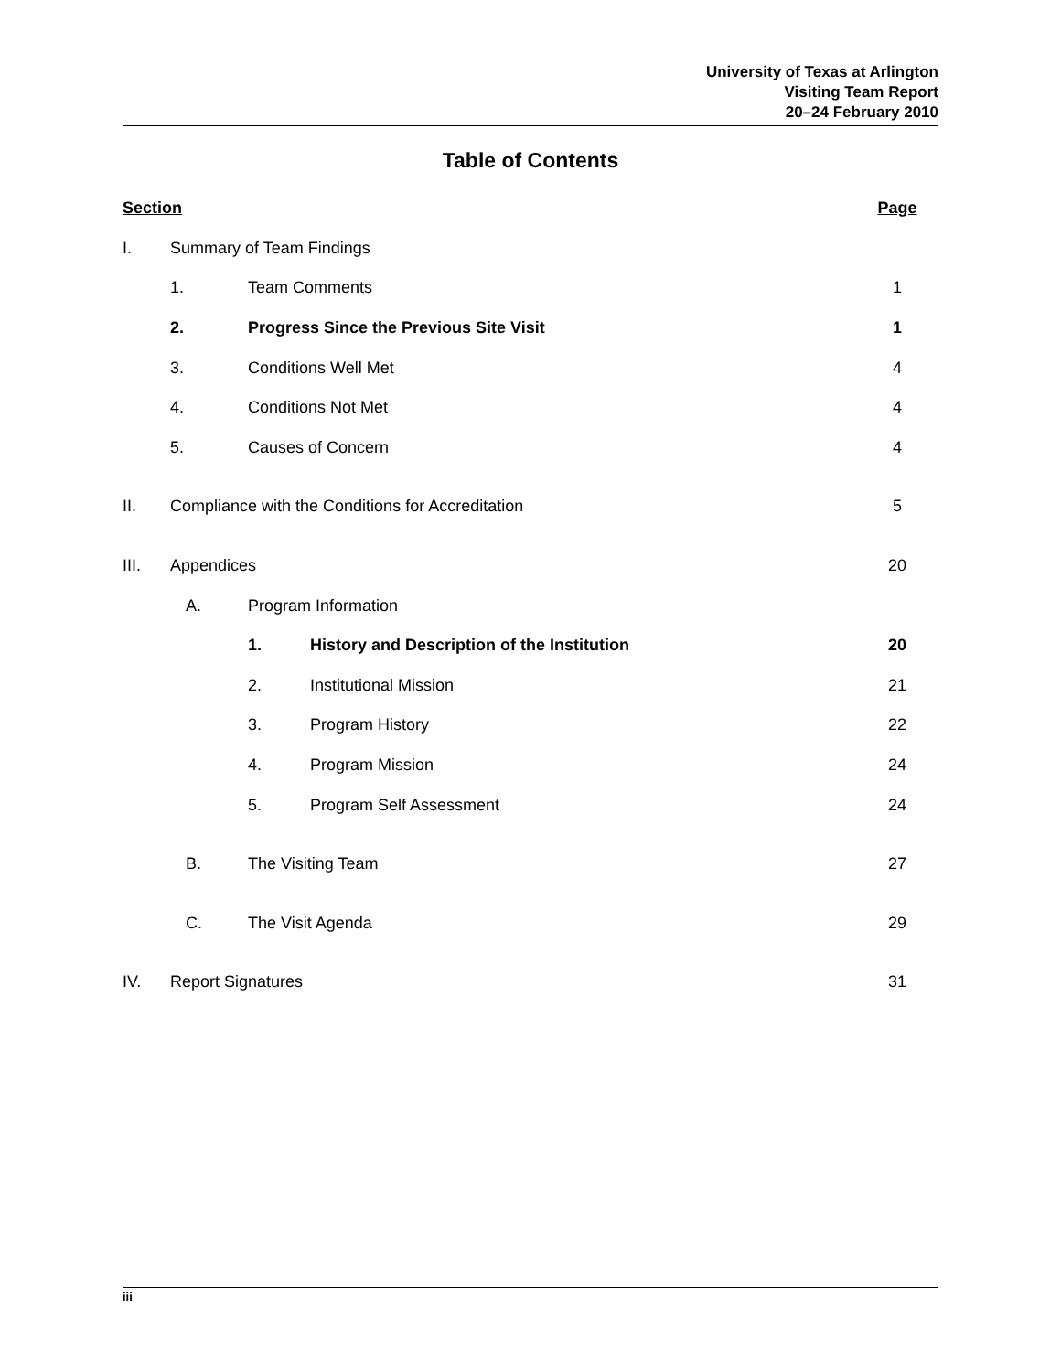University of Texas at Arlington
Visiting Team Report
20–24 February 2010
Table of Contents
| Section | | | | Page |
| --- | --- | --- | --- | --- |
| I. | Summary of Team Findings | | | |
| | 1. | Team Comments | | 1 |
| | 2. | Progress Since the Previous Site Visit | | 1 |
| | 3. | Conditions Well Met | | 4 |
| | 4. | Conditions Not Met | | 4 |
| | 5. | Causes of Concern | | 4 |
| II. | Compliance with the Conditions for Accreditation | | | 5 |
| III. | Appendices | | | 20 |
| | A. | Program Information | | |
| | | 1. | History and Description of the Institution | 20 |
| | | 2. | Institutional Mission | 21 |
| | | 3. | Program History | 22 |
| | | 4. | Program Mission | 24 |
| | | 5. | Program Self Assessment | 24 |
| | B. | The Visiting Team | | 27 |
| | C. | The Visit Agenda | | 29 |
| IV. | Report Signatures | | | 31 |
iii